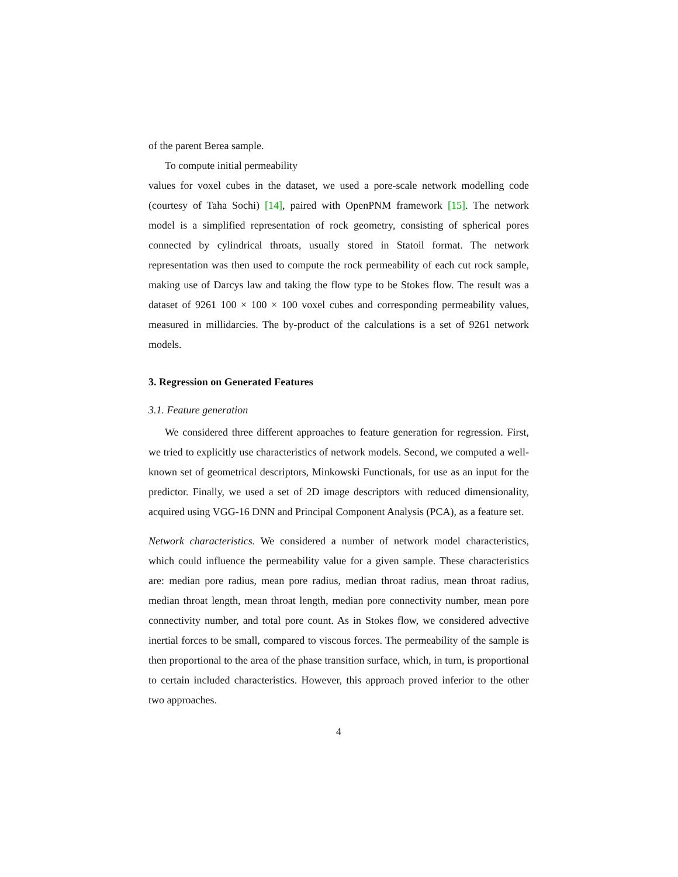of the parent Berea sample.
To compute initial permeability
values for voxel cubes in the dataset, we used a pore-scale network modelling code (courtesy of Taha Sochi) [14], paired with OpenPNM framework [15]. The network model is a simplified representation of rock geometry, consisting of spherical pores connected by cylindrical throats, usually stored in Statoil format. The network representation was then used to compute the rock permeability of each cut rock sample, making use of Darcys law and taking the flow type to be Stokes flow. The result was a dataset of 9261 100 × 100 × 100 voxel cubes and corresponding permeability values, measured in millidarcies. The by-product of the calculations is a set of 9261 network models.
3. Regression on Generated Features
3.1. Feature generation
We considered three different approaches to feature generation for regression. First, we tried to explicitly use characteristics of network models. Second, we computed a well-known set of geometrical descriptors, Minkowski Functionals, for use as an input for the predictor. Finally, we used a set of 2D image descriptors with reduced dimensionality, acquired using VGG-16 DNN and Principal Component Analysis (PCA), as a feature set.
Network characteristics. We considered a number of network model characteristics, which could influence the permeability value for a given sample. These characteristics are: median pore radius, mean pore radius, median throat radius, mean throat radius, median throat length, mean throat length, median pore connectivity number, mean pore connectivity number, and total pore count. As in Stokes flow, we considered advective inertial forces to be small, compared to viscous forces. The permeability of the sample is then proportional to the area of the phase transition surface, which, in turn, is proportional to certain included characteristics. However, this approach proved inferior to the other two approaches.
4